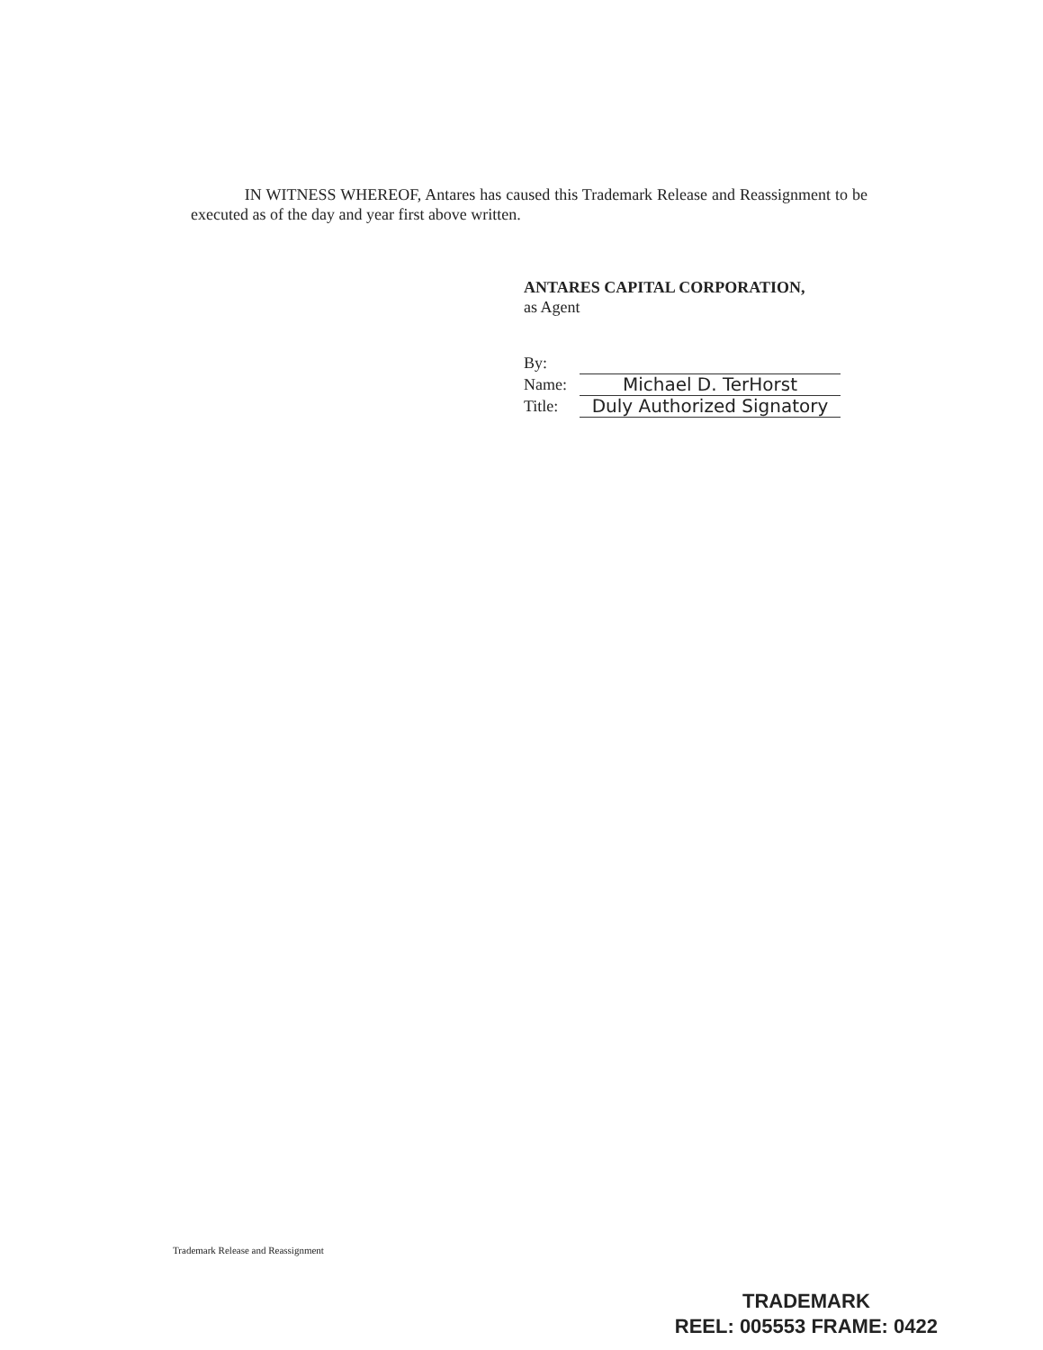IN WITNESS WHEREOF, Antares has caused this Trademark Release and Reassignment to be executed as of the day and year first above written.
ANTARES CAPITAL CORPORATION,
as Agent
By:
Name: Michael D. TerHorst
Title: Duly Authorized Signatory
Trademark Release and Reassignment
TRADEMARK
REEL: 005553 FRAME: 0422